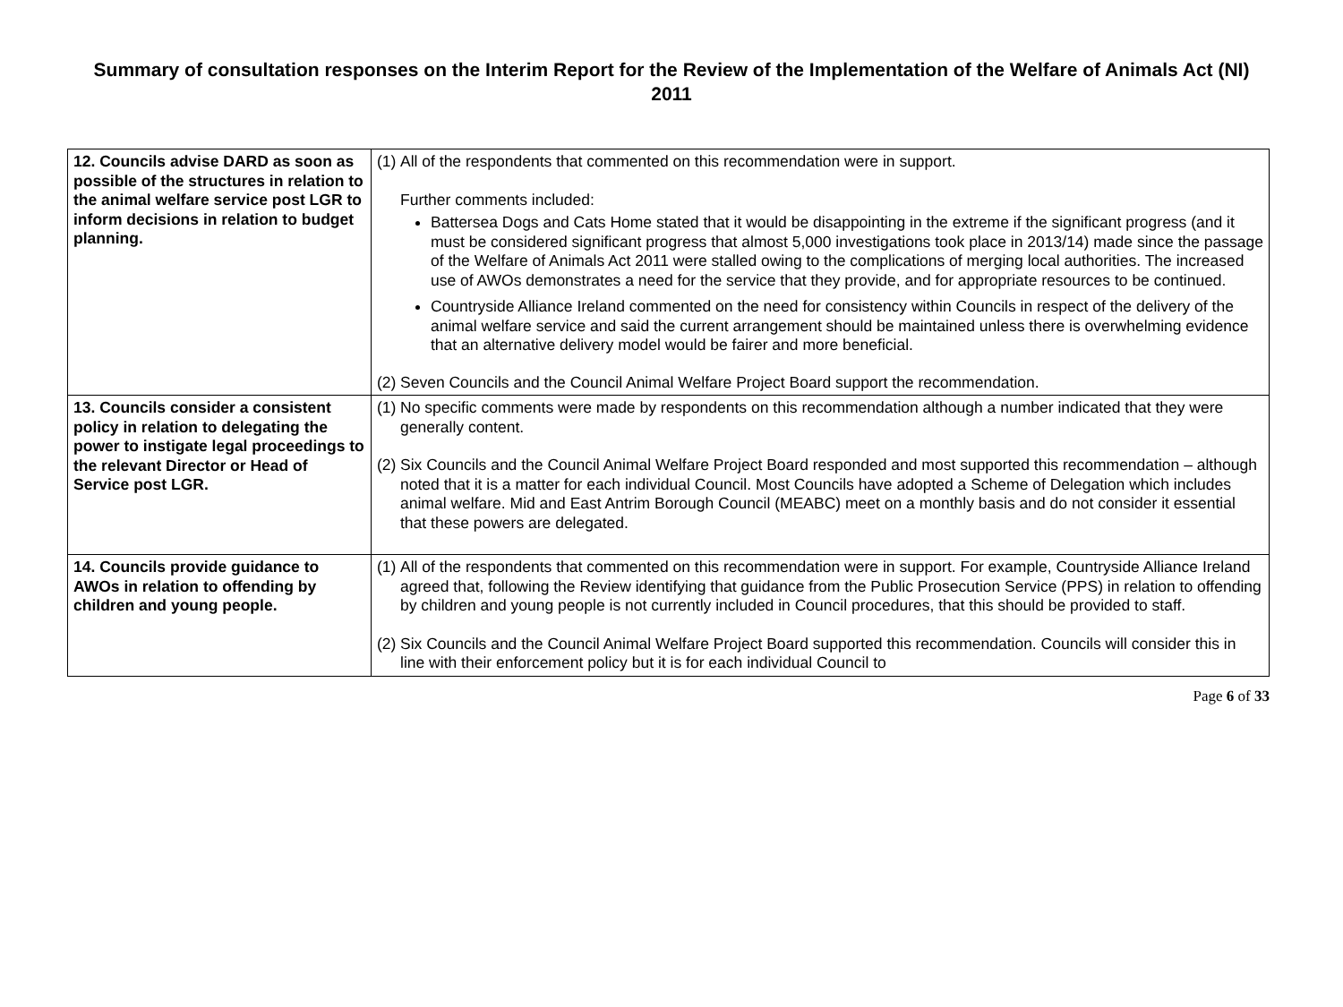Summary of consultation responses on the Interim Report for the Review of the Implementation of the Welfare of Animals Act (NI) 2011
| 12. Councils advise DARD as soon as possible of the structures in relation to the animal welfare service post LGR to inform decisions in relation to budget planning. | (1) All of the respondents that commented on this recommendation were in support. Further comments included: Battersea Dogs and Cats Home stated that it would be disappointing in the extreme if the significant progress (and it must be considered significant progress that almost 5,000 investigations took place in 2013/14) made since the passage of the Welfare of Animals Act 2011 were stalled owing to the complications of merging local authorities. The increased use of AWOs demonstrates a need for the service that they provide, and for appropriate resources to be continued. Countryside Alliance Ireland commented on the need for consistency within Councils in respect of the delivery of the animal welfare service and said the current arrangement should be maintained unless there is overwhelming evidence that an alternative delivery model would be fairer and more beneficial. (2) Seven Councils and the Council Animal Welfare Project Board support the recommendation. |
| 13. Councils consider a consistent policy in relation to delegating the power to instigate legal proceedings to the relevant Director or Head of Service post LGR. | (1) No specific comments were made by respondents on this recommendation although a number indicated that they were generally content. (2) Six Councils and the Council Animal Welfare Project Board responded and most supported this recommendation – although noted that it is a matter for each individual Council. Most Councils have adopted a Scheme of Delegation which includes animal welfare. Mid and East Antrim Borough Council (MEABC) meet on a monthly basis and do not consider it essential that these powers are delegated. |
| 14. Councils provide guidance to AWOs in relation to offending by children and young people. | (1) All of the respondents that commented on this recommendation were in support. For example, Countryside Alliance Ireland agreed that, following the Review identifying that guidance from the Public Prosecution Service (PPS) in relation to offending by children and young people is not currently included in Council procedures, that this should be provided to staff. (2) Six Councils and the Council Animal Welfare Project Board supported this recommendation. Councils will consider this in line with their enforcement policy but it is for each individual Council to |
Page 6 of 33